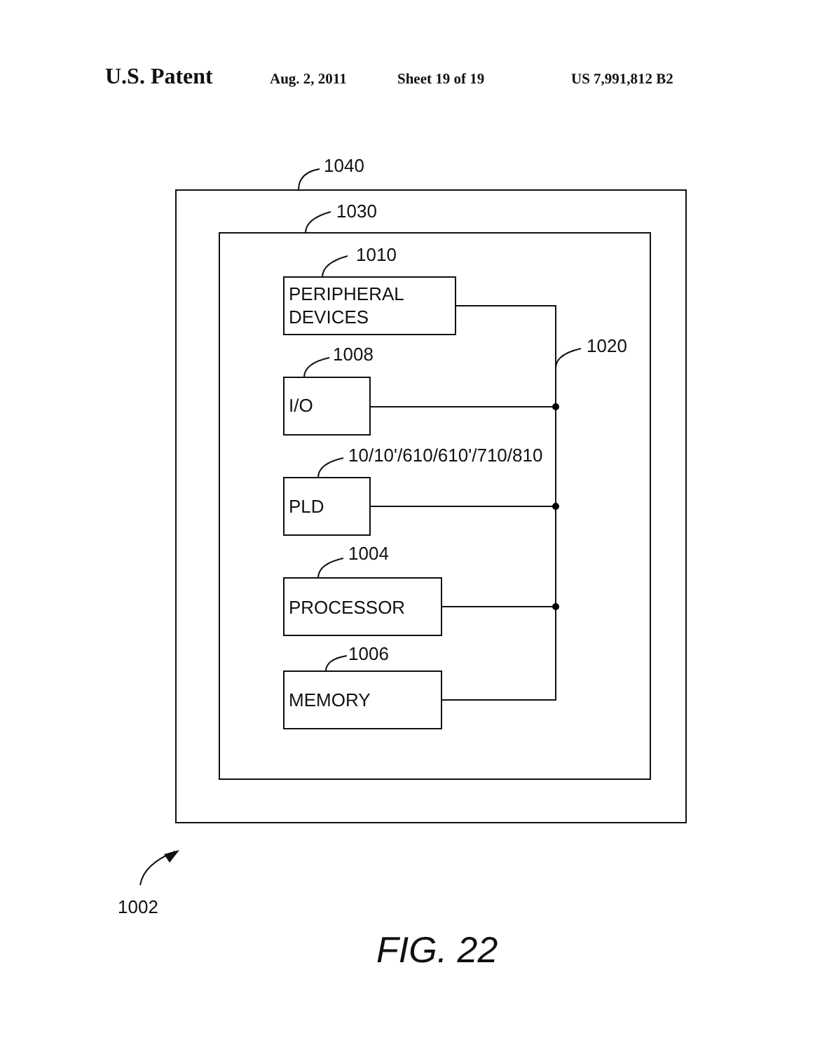U.S. Patent Aug. 2, 2011 Sheet 19 of 19 US 7,991,812 B2
1040
1030
1010
PERIPHERAL
DEVICES
1020
1008
I/O
10/10'/610/610'/710/810
PLD
1004
PROCESSOR
1006
MEMORY
1002
FIG. 22